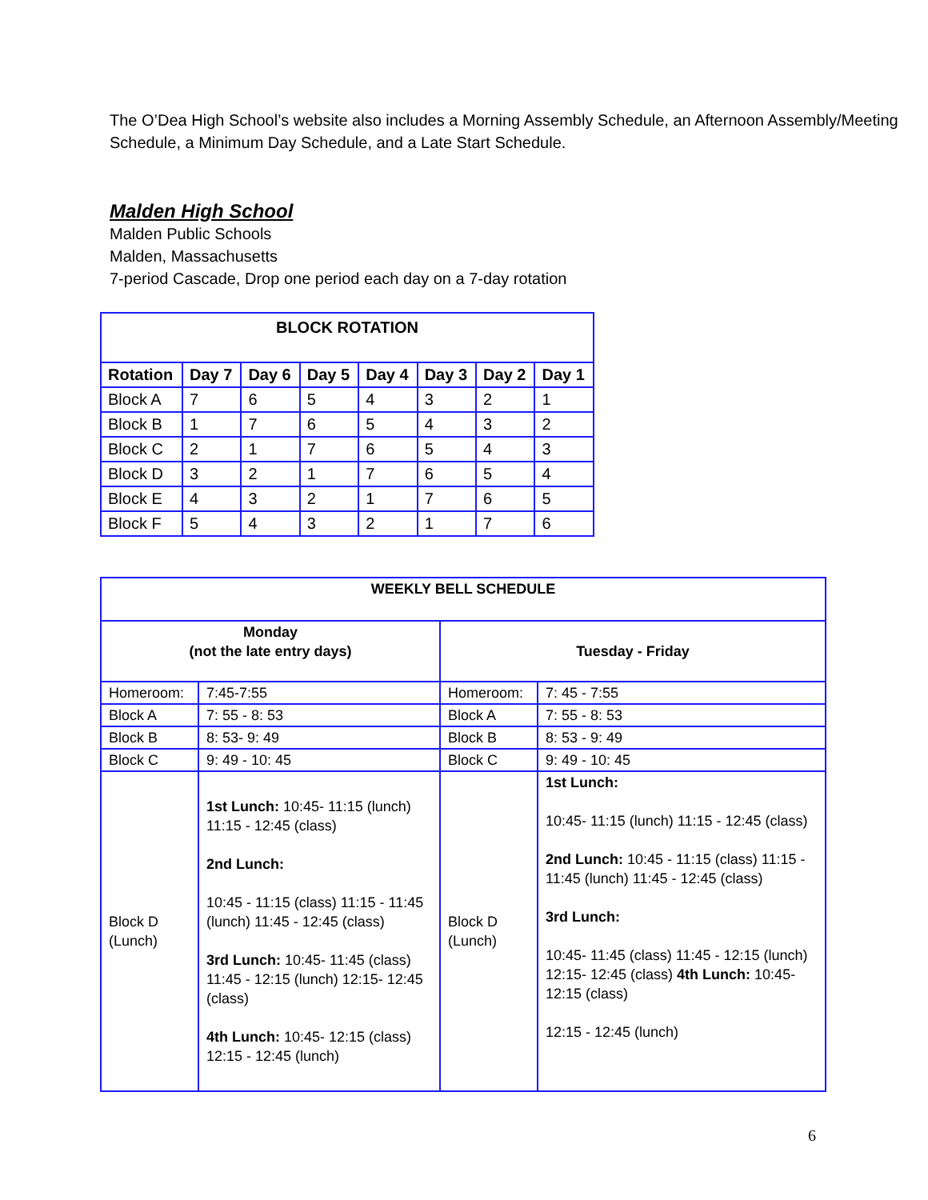The O’Dea High School’s website also includes a Morning Assembly Schedule, an Afternoon Assembly/Meeting Schedule, a Minimum Day Schedule, and a Late Start Schedule.
Malden High School
Malden Public Schools
Malden, Massachusetts
7-period Cascade, Drop one period each day on a 7-day rotation
| BLOCK ROTATION | | | | | | | |
| --- | --- | --- | --- | --- | --- | --- | --- |
| Rotation | Day 7 | Day 6 | Day 5 | Day 4 | Day 3 | Day 2 | Day 1 |
| Block A | 7 | 6 | 5 | 4 | 3 | 2 | 1 |
| Block B | 1 | 7 | 6 | 5 | 4 | 3 | 2 |
| Block C | 2 | 1 | 7 | 6 | 5 | 4 | 3 |
| Block D | 3 | 2 | 1 | 7 | 6 | 5 | 4 |
| Block E | 4 | 3 | 2 | 1 | 7 | 6 | 5 |
| Block F | 5 | 4 | 3 | 2 | 1 | 7 | 6 |
| WEEKLY BELL SCHEDULE | | | |
| --- | --- | --- | --- |
| Monday (not the late entry days) | | Tuesday - Friday | |
| Homeroom: | 7:45-7:55 | Homeroom: | 7: 45 - 7:55 |
| Block A | 7: 55 - 8: 53 | Block A | 7: 55 - 8: 53 |
| Block B | 8: 53- 9: 49 | Block B | 8: 53 - 9: 49 |
| Block C | 9: 49 - 10: 45 | Block C | 9: 49 - 10: 45 |
| Block D (Lunch) | 1st Lunch: 10:45- 11:15 (lunch) 11:15 - 12:45 (class) 2nd Lunch: 10:45 - 11:15 (class) 11:15 - 11:45 (lunch) 11:45 - 12:45 (class) 3rd Lunch: 10:45- 11:45 (class) 11:45 - 12:15 (lunch) 12:15- 12:45 (class) 4th Lunch: 10:45- 12:15 (class) 12:15 - 12:45 (lunch) | Block D (Lunch) | 1st Lunch: 10:45- 11:15 (lunch) 11:15 - 12:45 (class) 2nd Lunch: 10:45 - 11:15 (class) 11:15 - 11:45 (lunch) 11:45 - 12:45 (class) 3rd Lunch: 10:45- 11:45 (class) 11:45 - 12:15 (lunch) 12:15- 12:45 (class) 4th Lunch: 10:45- 12:15 (class) 12:15 - 12:45 (lunch) |
6